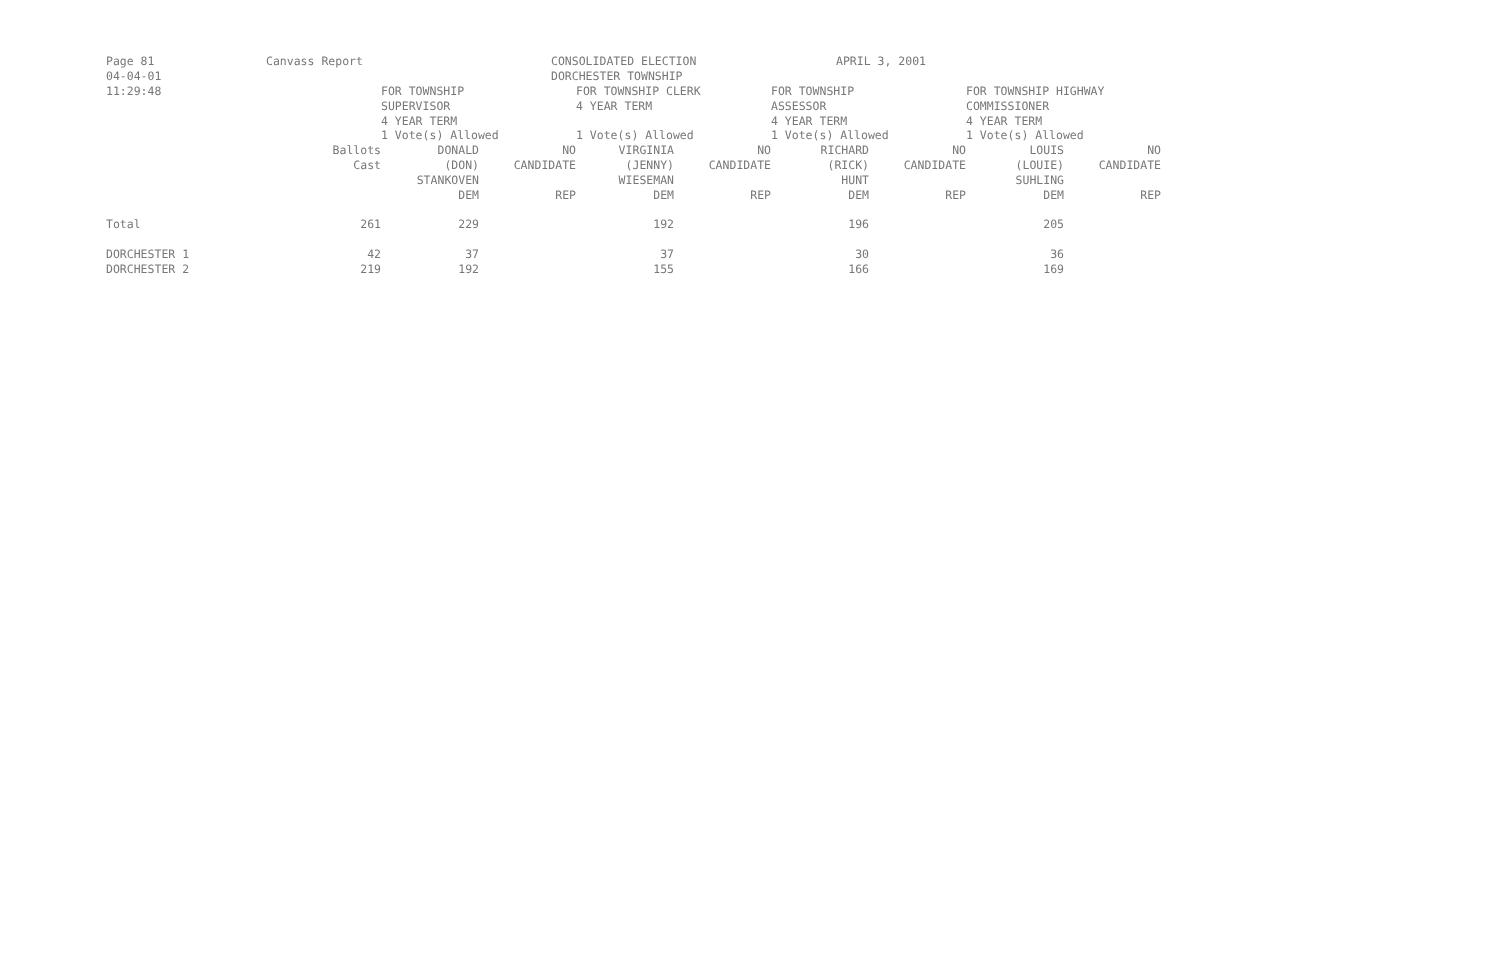Page 81
04-04-01
11:29:48
Canvass Report
CONSOLIDATED ELECTION
DORCHESTER TOWNSHIP
APRIL 3, 2001
| | | FOR TOWNSHIP SUPERVISOR 4 YEAR TERM 1 Vote(s) Allowed | | FOR TOWNSHIP CLERK 4 YEAR TERM 1 Vote(s) Allowed | | FOR TOWNSHIP ASSESSOR 4 YEAR TERM 1 Vote(s) Allowed | | FOR TOWNSHIP HIGHWAY COMMISSIONER 4 YEAR TERM 1 Vote(s) Allowed | |
| --- | --- | --- | --- | --- | --- | --- | --- | --- | --- |
| | Ballots Cast | DONALD (DON) STANKOVEN DEM | NO CANDIDATE REP | VIRGINIA (JENNY) WIESEMAN DEM | NO CANDIDATE REP | RICHARD (RICK) HUNT DEM | NO CANDIDATE REP | LOUIS (LOUIE) SUHLING DEM | NO CANDIDATE REP |
| Total | 261 | 229 | | 192 | | 196 | | 205 | |
| DORCHESTER 1 | 42 | 37 | | 37 | | 30 | | 36 | |
| DORCHESTER 2 | 219 | 192 | | 155 | | 166 | | 169 | |